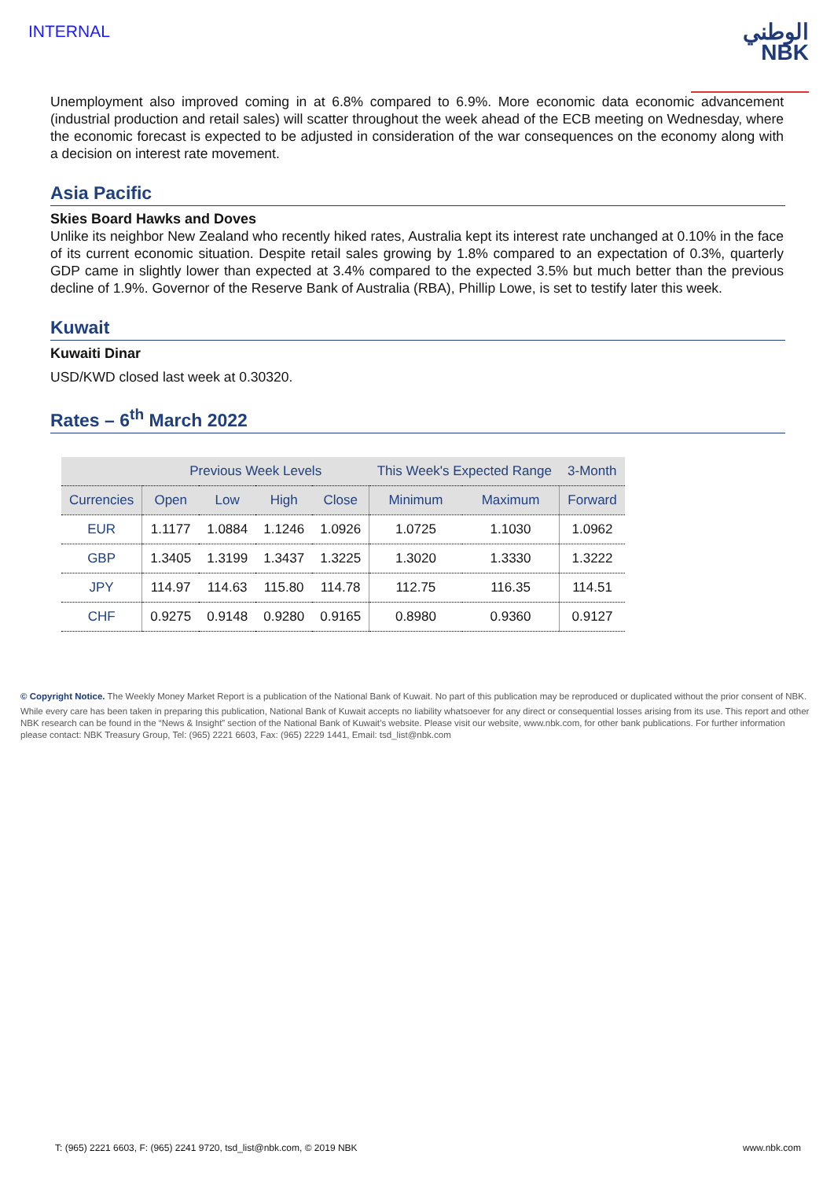INTERNAL
الوطني
NBK
Unemployment also improved coming in at 6.8% compared to 6.9%. More economic data economic advancement (industrial production and retail sales) will scatter throughout the week ahead of the ECB meeting on Wednesday, where the economic forecast is expected to be adjusted in consideration of the war consequences on the economy along with a decision on interest rate movement.
Asia Pacific
Skies Board Hawks and Doves
Unlike its neighbor New Zealand who recently hiked rates, Australia kept its interest rate unchanged at 0.10% in the face of its current economic situation. Despite retail sales growing by 1.8% compared to an expectation of 0.3%, quarterly GDP came in slightly lower than expected at 3.4% compared to the expected 3.5% but much better than the previous decline of 1.9%. Governor of the Reserve Bank of Australia (RBA), Phillip Lowe, is set to testify later this week.
Kuwait
Kuwaiti Dinar
USD/KWD closed last week at 0.30320.
Rates – 6<sup>th</sup> March 2022
| | Previous Week Levels | | | | This Week's Expected Range | | 3-Month |
| --- | --- | --- | --- | --- | --- | --- | --- |
| Currencies | Open | Low | High | Close | Minimum | Maximum | Forward |
| EUR | 1.1177 | 1.0884 | 1.1246 | 1.0926 | 1.0725 | 1.1030 | 1.0962 |
| GBP | 1.3405 | 1.3199 | 1.3437 | 1.3225 | 1.3020 | 1.3330 | 1.3222 |
| JPY | 114.97 | 114.63 | 115.80 | 114.78 | 112.75 | 116.35 | 114.51 |
| CHF | 0.9275 | 0.9148 | 0.9280 | 0.9165 | 0.8980 | 0.9360 | 0.9127 |
© Copyright Notice. The Weekly Money Market Report is a publication of the National Bank of Kuwait. No part of this publication may be reproduced or duplicated without the prior consent of NBK.
While every care has been taken in preparing this publication, National Bank of Kuwait accepts no liability whatsoever for any direct or consequential losses arising from its use. This report and other NBK research can be found in the “News & Insight” section of the National Bank of Kuwait’s website. Please visit our website, www.nbk.com, for other bank publications. For further information please contact: NBK Treasury Group, Tel: (965) 2221 6603, Fax: (965) 2229 1441, Email: tsd_list@nbk.com
T: (965) 2221 6603, F: (965) 2241 9720, tsd_list@nbk.com, © 2019 NBK www.nbk.com